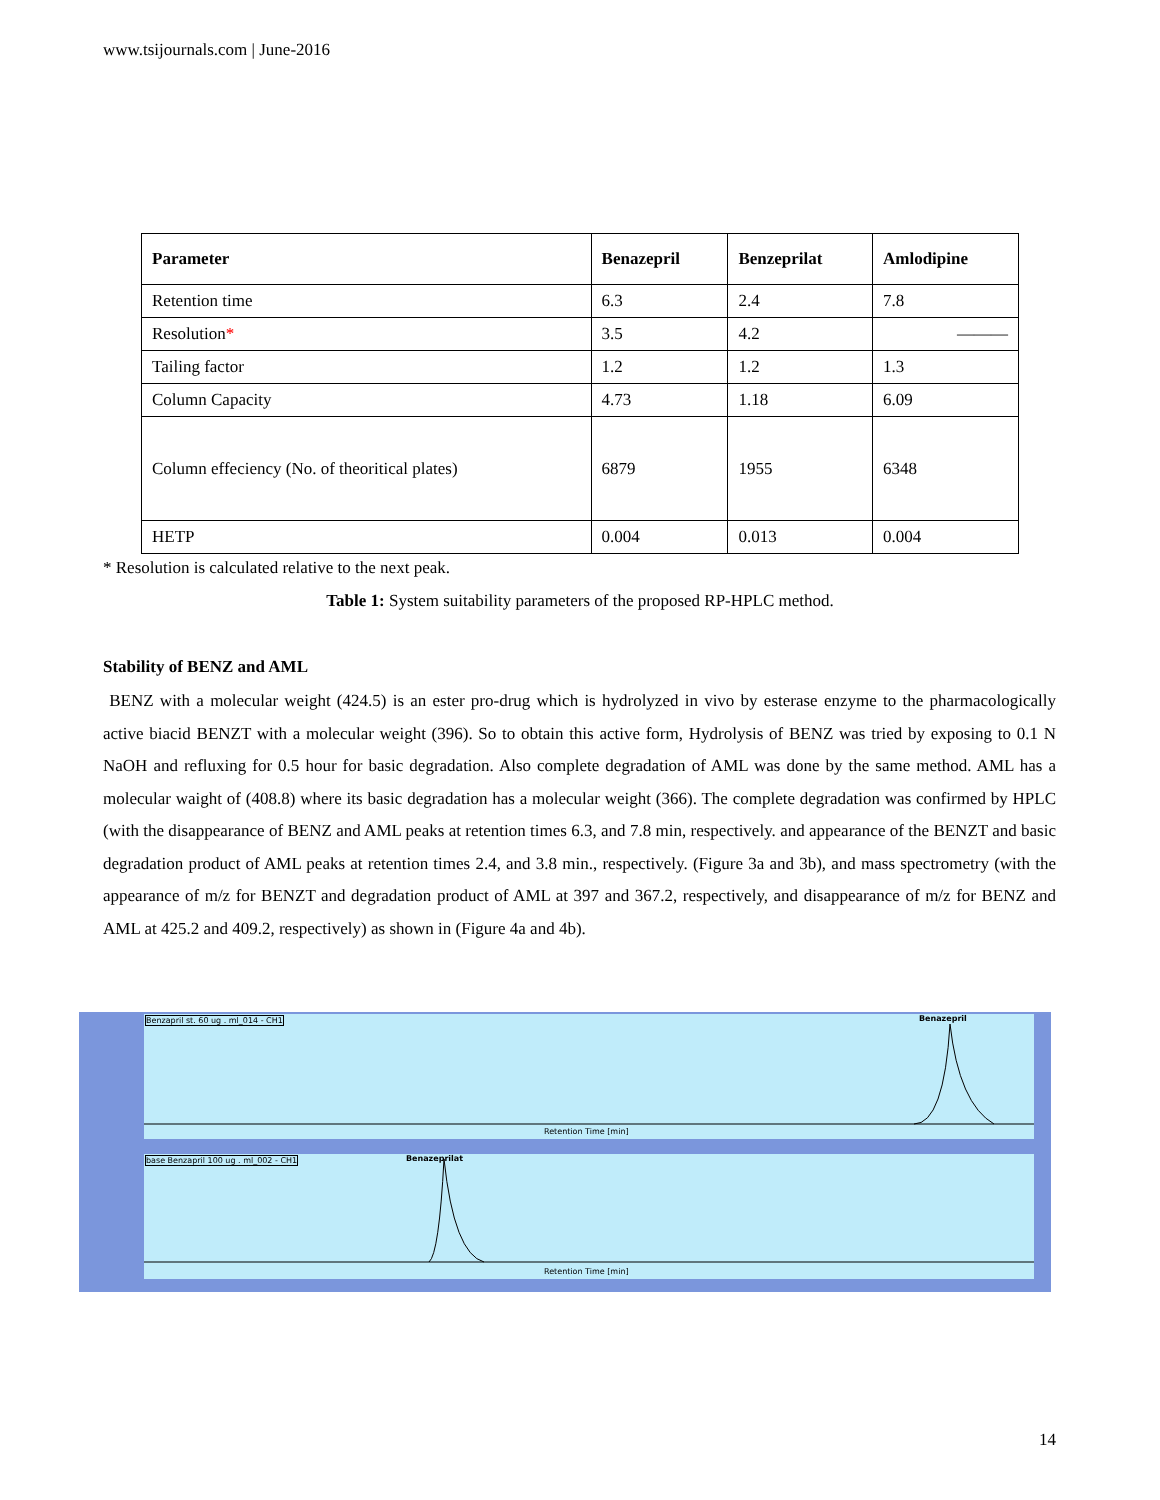www.tsijournals.com | June-2016
| Parameter | Benazepril | Benzeprilat | Amlodipine |
| --- | --- | --- | --- |
| Retention time | 6.3 | 2.4 | 7.8 |
| Resolution * | 3.5 | 4.2 | ——— |
| Tailing factor | 1.2 | 1.2 | 1.3 |
| Column Capacity | 4.73 | 1.18 | 6.09 |
| Column effeciency (No. of theoritical plates) | 6879 | 1955 | 6348 |
| HETP | 0.004 | 0.013 | 0.004 |
* Resolution is calculated relative to the next peak.
Table 1: System suitability parameters of the proposed RP-HPLC method.
Stability of BENZ and AML
BENZ with a molecular weight (424.5) is an ester pro-drug which is hydrolyzed in vivo by esterase enzyme to the pharmacologically active biacid BENZT with a molecular weight (396). So to obtain this active form, Hydrolysis of BENZ was tried by exposing to 0.1 N NaOH and refluxing for 0.5 hour for basic degradation. Also complete degradation of AML was done by the same method. AML has a molecular waight of (408.8) where its basic degradation has a molecular weight (366). The complete degradation was confirmed by HPLC (with the disappearance of BENZ and AML peaks at retention times 6.3, and 7.8 min, respectively. and appearance of the BENZT and basic degradation product of AML peaks at retention times 2.4, and 3.8 min., respectively. (Figure 3a and 3b), and mass spectrometry (with the appearance of m/z for BENZT and degradation product of AML at 397 and 367.2, respectively, and disappearance of m/z for BENZ and AML at 425.2 and 409.2, respectively) as shown in (Figure 4a and 4b).
Benzapril st. 60 ug . ml_014 - CH1
Benazepril
Retention Time [min]
base Benzapril 100 ug . ml_002 - CH1
Benazeprilat
Retention Time [min]
14